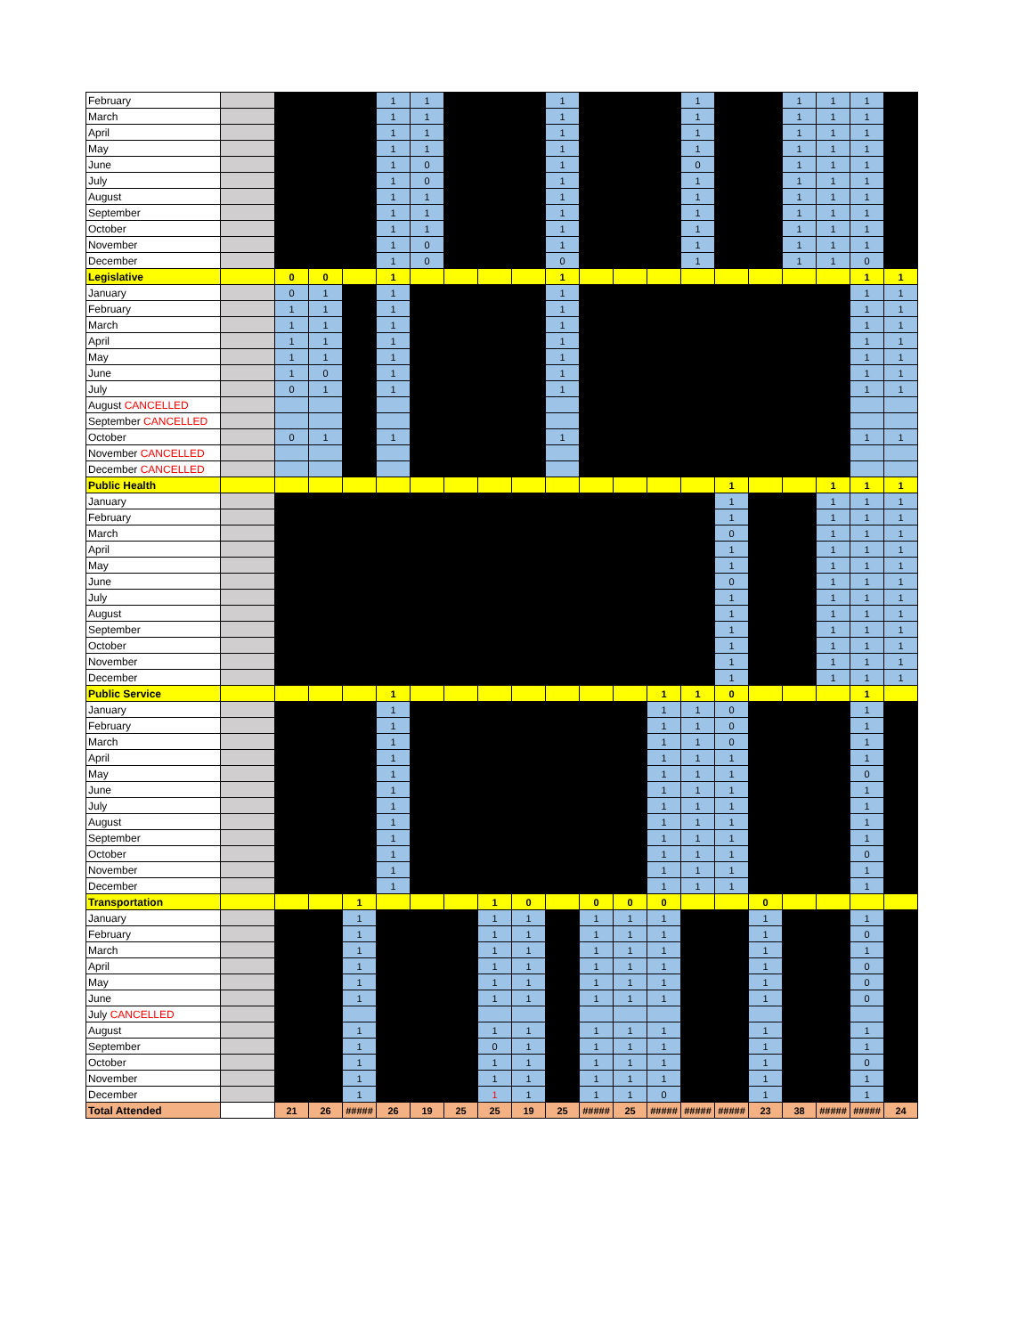| February | | | | | 1 | 1 | | | | 1 | | | | 1 | | | 1 | 1 | 1 | |
| March | | | | | 1 | 1 | | | | 1 | | | | 1 | | | 1 | 1 | 1 | |
| April | | | | | 1 | 1 | | | | 1 | | | | 1 | | | 1 | 1 | 1 | |
| May | | | | | 1 | 1 | | | | 1 | | | | 1 | | | 1 | 1 | 1 | |
| June | | | | | 1 | 0 | | | | 1 | | | | 0 | | | 1 | 1 | 1 | |
| July | | | | | 1 | 0 | | | | 1 | | | | 1 | | | 1 | 1 | 1 | |
| August | | | | | 1 | 1 | | | | 1 | | | | 1 | | | 1 | 1 | 1 | |
| September | | | | | 1 | 1 | | | | 1 | | | | 1 | | | 1 | 1 | 1 | |
| October | | | | | 1 | 1 | | | | 1 | | | | 1 | | | 1 | 1 | 1 | |
| November | | | | | 1 | 0 | | | | 1 | | | | 1 | | | 1 | 1 | 1 | |
| December | | | | | 1 | 0 | | | | 0 | | | | 1 | | | 1 | 1 | 0 | |
| Legislative | | 0 | 0 | | 1 | | | | | 1 | | | | | | | | | 1 | 1 |
| January | | 0 | 1 | | 1 | | | | | 1 | | | | | | | | | 1 | 1 |
| February | | 1 | 1 | | 1 | | | | | 1 | | | | | | | | | 1 | 1 |
| March | | 1 | 1 | | 1 | | | | | 1 | | | | | | | | | 1 | 1 |
| April | | 1 | 1 | | 1 | | | | | 1 | | | | | | | | | 1 | 1 |
| May | | 1 | 1 | | 1 | | | | | 1 | | | | | | | | | 1 | 1 |
| June | | 1 | 0 | | 1 | | | | | 1 | | | | | | | | | 1 | 1 |
| July | | 0 | 1 | | 1 | | | | | 1 | | | | | | | | | 1 | 1 |
| August CANCELLED | | | | | | | | | | | | | | | | | | | | |
| September CANCELLED | | | | | | | | | | | | | | | | | | | | |
| October | | 0 | 1 | | 1 | | | | | 1 | | | | | | | | | 1 | 1 |
| November CANCELLED | | | | | | | | | | | | | | | | | | | | |
| December CANCELLED | | | | | | | | | | | | | | | | | | | | |
| Public Health | | | | | | | | | | | | | | | 1 | | | 1 | 1 | 1 |
| January | | | | | | | | | | | | | | | 1 | | | 1 | 1 | 1 |
| February | | | | | | | | | | | | | | | 1 | | | 1 | 1 | 1 |
| March | | | | | | | | | | | | | | | 0 | | | 1 | 1 | 1 |
| April | | | | | | | | | | | | | | | 1 | | | 1 | 1 | 1 |
| May | | | | | | | | | | | | | | | 1 | | | 1 | 1 | 1 |
| June | | | | | | | | | | | | | | | 0 | | | 1 | 1 | 1 |
| July | | | | | | | | | | | | | | | 1 | | | 1 | 1 | 1 |
| August | | | | | | | | | | | | | | | 1 | | | 1 | 1 | 1 |
| September | | | | | | | | | | | | | | | 1 | | | 1 | 1 | 1 |
| October | | | | | | | | | | | | | | | 1 | | | 1 | 1 | 1 |
| November | | | | | | | | | | | | | | | 1 | | | 1 | 1 | 1 |
| December | | | | | | | | | | | | | | | 1 | | | 1 | 1 | 1 |
| Public Service | | | | | 1 | | | | | | | | 1 | 1 | 0 | | | | 1 | |
| January | | | | | 1 | | | | | | | | 1 | 1 | 0 | | | | 1 | |
| February | | | | | 1 | | | | | | | | 1 | 1 | 0 | | | | 1 | |
| March | | | | | 1 | | | | | | | | 1 | 1 | 0 | | | | 1 | |
| April | | | | | 1 | | | | | | | | 1 | 1 | 1 | | | | 1 | |
| May | | | | | 1 | | | | | | | | 1 | 1 | 1 | | | | 0 | |
| June | | | | | 1 | | | | | | | | 1 | 1 | 1 | | | | 1 | |
| July | | | | | 1 | | | | | | | | 1 | 1 | 1 | | | | 1 | |
| August | | | | | 1 | | | | | | | | 1 | 1 | 1 | | | | 1 | |
| September | | | | | 1 | | | | | | | | 1 | 1 | 1 | | | | 1 | |
| October | | | | | 1 | | | | | | | | 1 | 1 | 1 | | | | 0 | |
| November | | | | | 1 | | | | | | | | 1 | 1 | 1 | | | | 1 | |
| December | | | | | 1 | | | | | | | | 1 | 1 | 1 | | | | 1 | |
| Transportation | | | | 1 | | | | 1 | 0 | | 0 | 0 | 0 | | | 0 | | | | |
| January | | | | 1 | | | | 1 | 1 | | 1 | 1 | 1 | | | 1 | | | 1 | |
| February | | | | 1 | | | | 1 | 1 | | 1 | 1 | 1 | | | 1 | | | 0 | |
| March | | | | 1 | | | | 1 | 1 | | 1 | 1 | 1 | | | 1 | | | 1 | |
| April | | | | 1 | | | | 1 | 1 | | 1 | 1 | 1 | | | 1 | | | 0 | |
| May | | | | 1 | | | | 1 | 1 | | 1 | 1 | 1 | | | 1 | | | 0 | |
| June | | | | 1 | | | | 1 | 1 | | 1 | 1 | 1 | | | 1 | | | 0 | |
| July CANCELLED | | | | | | | | | | | | | | | | | | | | |
| August | | | | 1 | | | | 1 | 1 | | 1 | 1 | 1 | | | 1 | | | 1 | |
| September | | | | 1 | | | | 0 | 1 | | 1 | 1 | 1 | | | 1 | | | 1 | |
| October | | | | 1 | | | | 1 | 1 | | 1 | 1 | 1 | | | 1 | | | 0 | |
| November | | | | 1 | | | | 1 | 1 | | 1 | 1 | 1 | | | 1 | | | 1 | |
| December | | | | 1 | | | | 1 | 1 | | 1 | 1 | 0 | | | 1 | | | 1 | |
| Total Attended | | 21 | 26 | ##### | 26 | 19 | 25 | 25 | 19 | 25 | ##### | 25 | ##### | ##### | ##### | 23 | 38 | ##### | ##### | 24 |